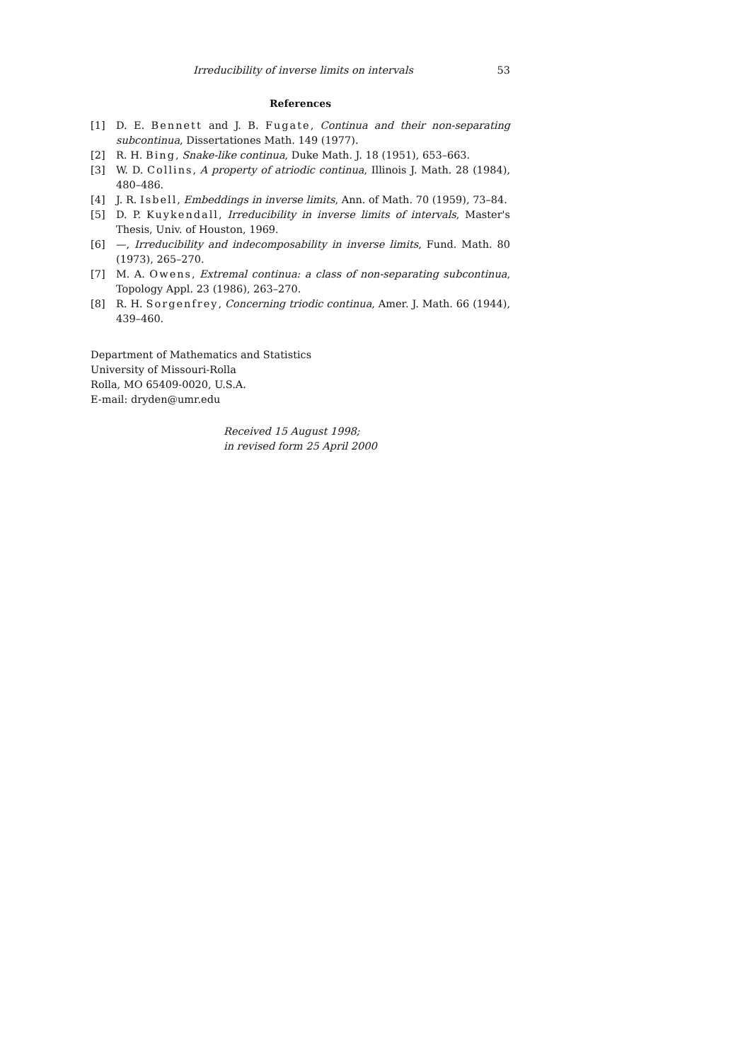Irreducibility of inverse limits on intervals 53
References
[1] D. E. Bennett and J. B. Fugate, Continua and their non-separating subcontinua, Dissertationes Math. 149 (1977).
[2] R. H. Bing, Snake-like continua, Duke Math. J. 18 (1951), 653–663.
[3] W. D. Collins, A property of atriodic continua, Illinois J. Math. 28 (1984), 480–486.
[4] J. R. Isbell, Embeddings in inverse limits, Ann. of Math. 70 (1959), 73–84.
[5] D. P. Kuykendall, Irreducibility in inverse limits of intervals, Master's Thesis, Univ. of Houston, 1969.
[6] —, Irreducibility and indecomposability in inverse limits, Fund. Math. 80 (1973), 265–270.
[7] M. A. Owens, Extremal continua: a class of non-separating subcontinua, Topology Appl. 23 (1986), 263–270.
[8] R. H. Sorgenfrey, Concerning triodic continua, Amer. J. Math. 66 (1944), 439–460.
Department of Mathematics and Statistics
University of Missouri-Rolla
Rolla, MO 65409-0020, U.S.A.
E-mail: dryden@umr.edu
Received 15 August 1998;
in revised form 25 April 2000